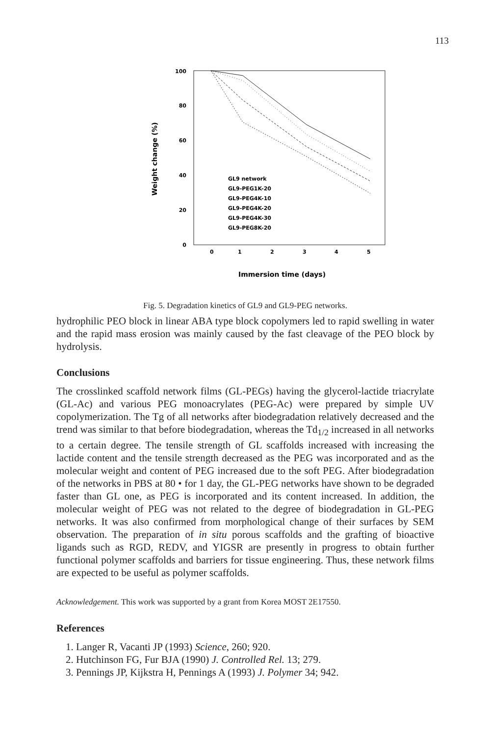113
100
80
60
40
20
0
0
1
2
3
4
5
Immersion time (days)
Weight change (%)
GL9 network
GL9-PEG1K-20
GL9-PEG4K-10
GL9-PEG4K-20
GL9-PEG4K-30
GL9-PEG8K-20
Fig. 5. Degradation kinetics of GL9 and GL9-PEG networks.
hydrophilic PEO block in linear ABA type block copolymers led to rapid swelling in water and the rapid mass erosion was mainly caused by the fast cleavage of the PEO block by hydrolysis.
Conclusions
The crosslinked scaffold network films (GL-PEGs) having the glycerol-lactide triacrylate (GL-Ac) and various PEG monoacrylates (PEG-Ac) were prepared by simple UV copolymerization. The Tg of all networks after biodegradation relatively decreased and the trend was similar to that before biodegradation, whereas the Td<sub>1/2</sub> increased in all networks to a certain degree. The tensile strength of GL scaffolds increased with increasing the lactide content and the tensile strength decreased as the PEG was incorporated and as the molecular weight and content of PEG increased due to the soft PEG. After biodegradation of the networks in PBS at 80 • for 1 day, the GL-PEG networks have shown to be degraded faster than GL one, as PEG is incorporated and its content increased. In addition, the molecular weight of PEG was not related to the degree of biodegradation in GL-PEG networks. It was also confirmed from morphological change of their surfaces by SEM observation. The preparation of in situ porous scaffolds and the grafting of bioactive ligands such as RGD, REDV, and YIGSR are presently in progress to obtain further functional polymer scaffolds and barriers for tissue engineering. Thus, these network films are expected to be useful as polymer scaffolds.
Acknowledgement. This work was supported by a grant from Korea MOST 2E17550.
References
1. Langer R, Vacanti JP (1993) Science, 260; 920.
2. Hutchinson FG, Fur BJA (1990) J. Controlled Rel. 13; 279.
3. Pennings JP, Kijkstra H, Pennings A (1993) J. Polymer 34; 942.